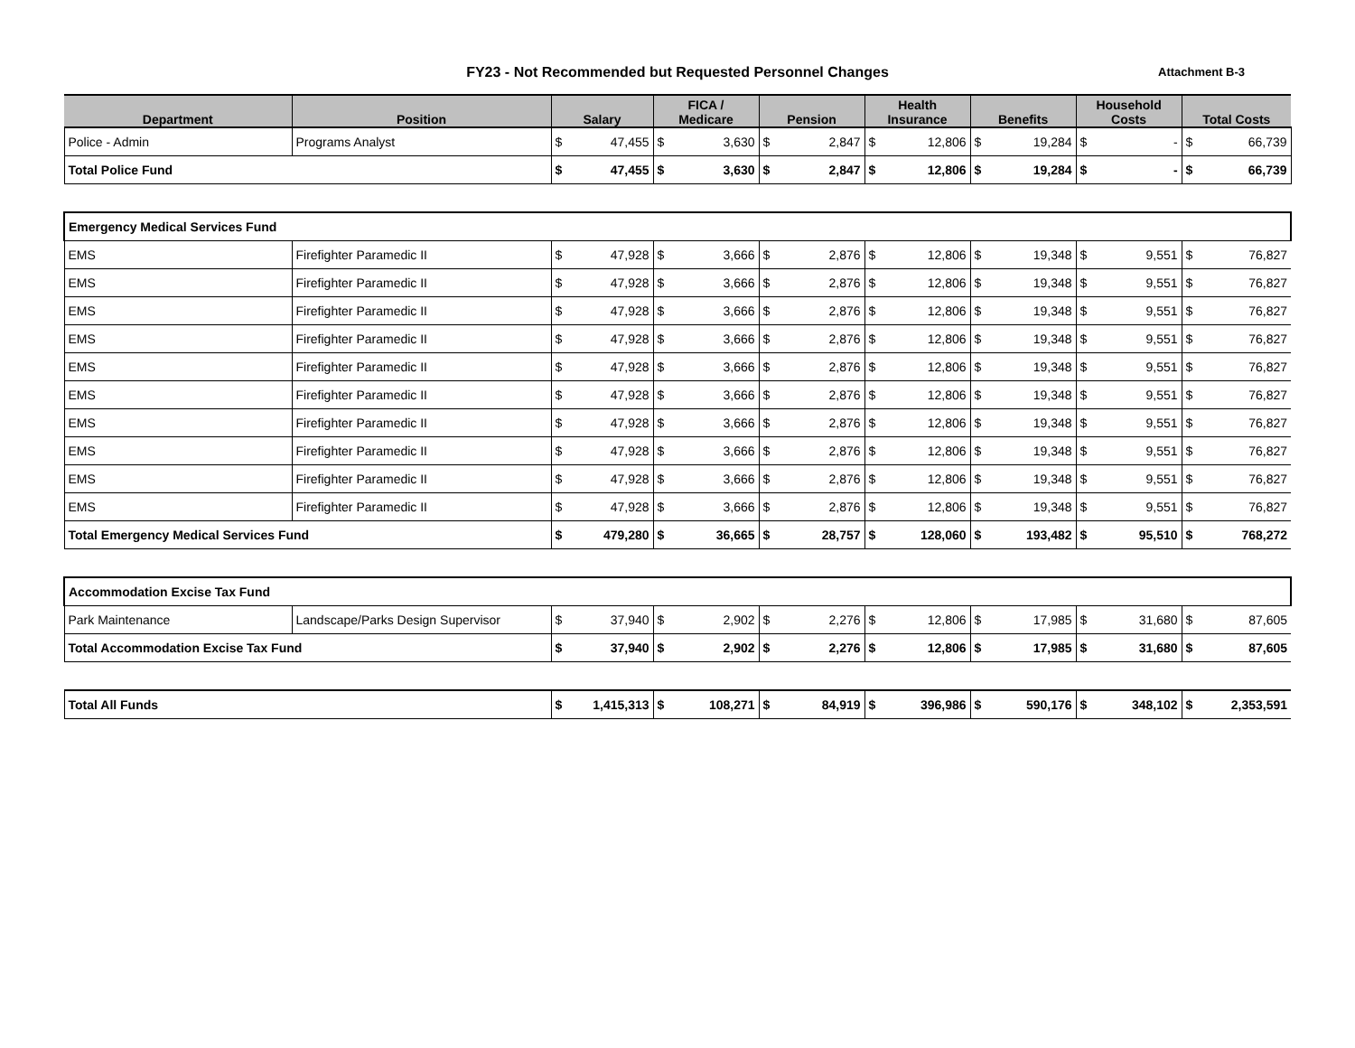FY23 - Not Recommended but Requested Personnel Changes Attachment B-3
| Department | Position | Salary | | FICA / Medicare | | Pension | | Health Insurance | | Benefits | | Household Costs | | Total Costs | |
| --- | --- | --- | --- | --- | --- | --- | --- | --- | --- | --- | --- | --- | --- | --- | --- |
| Police - Admin | Programs Analyst | $ | 47,455 | $ | 3,630 | $ | 2,847 | $ | 12,806 | $ | 19,284 | $ | - | $ | 66,739 |
| Total Police Fund | | $ | 47,455 | $ | 3,630 | $ | 2,847 | $ | 12,806 | $ | 19,284 | $ | - | $ | 66,739 |
| Emergency Medical Services Fund | | | | | | | | | | | | | | | |
| EMS | Firefighter Paramedic II | $ | 47,928 | $ | 3,666 | $ | 2,876 | $ | 12,806 | $ | 19,348 | $ | 9,551 | $ | 76,827 |
| EMS | Firefighter Paramedic II | $ | 47,928 | $ | 3,666 | $ | 2,876 | $ | 12,806 | $ | 19,348 | $ | 9,551 | $ | 76,827 |
| EMS | Firefighter Paramedic II | $ | 47,928 | $ | 3,666 | $ | 2,876 | $ | 12,806 | $ | 19,348 | $ | 9,551 | $ | 76,827 |
| EMS | Firefighter Paramedic II | $ | 47,928 | $ | 3,666 | $ | 2,876 | $ | 12,806 | $ | 19,348 | $ | 9,551 | $ | 76,827 |
| EMS | Firefighter Paramedic II | $ | 47,928 | $ | 3,666 | $ | 2,876 | $ | 12,806 | $ | 19,348 | $ | 9,551 | $ | 76,827 |
| EMS | Firefighter Paramedic II | $ | 47,928 | $ | 3,666 | $ | 2,876 | $ | 12,806 | $ | 19,348 | $ | 9,551 | $ | 76,827 |
| EMS | Firefighter Paramedic II | $ | 47,928 | $ | 3,666 | $ | 2,876 | $ | 12,806 | $ | 19,348 | $ | 9,551 | $ | 76,827 |
| EMS | Firefighter Paramedic II | $ | 47,928 | $ | 3,666 | $ | 2,876 | $ | 12,806 | $ | 19,348 | $ | 9,551 | $ | 76,827 |
| EMS | Firefighter Paramedic II | $ | 47,928 | $ | 3,666 | $ | 2,876 | $ | 12,806 | $ | 19,348 | $ | 9,551 | $ | 76,827 |
| EMS | Firefighter Paramedic II | $ | 47,928 | $ | 3,666 | $ | 2,876 | $ | 12,806 | $ | 19,348 | $ | 9,551 | $ | 76,827 |
| Total Emergency Medical Services Fund | | $ | 479,280 | $ | 36,665 | $ | 28,757 | $ | 128,060 | $ | 193,482 | $ | 95,510 | $ | 768,272 |
| Accommodation Excise Tax Fund | | | | | | | | | | | | | | | |
| Park Maintenance | Landscape/Parks Design Supervisor | $ | 37,940 | $ | 2,902 | $ | 2,276 | $ | 12,806 | $ | 17,985 | $ | 31,680 | $ | 87,605 |
| Total Accommodation Excise Tax Fund | | $ | 37,940 | $ | 2,902 | $ | 2,276 | $ | 12,806 | $ | 17,985 | $ | 31,680 | $ | 87,605 |
| Total All Funds | | $ | 1,415,313 | $ | 108,271 | $ | 84,919 | $ | 396,986 | $ | 590,176 | $ | 348,102 | $ | 2,353,591 |